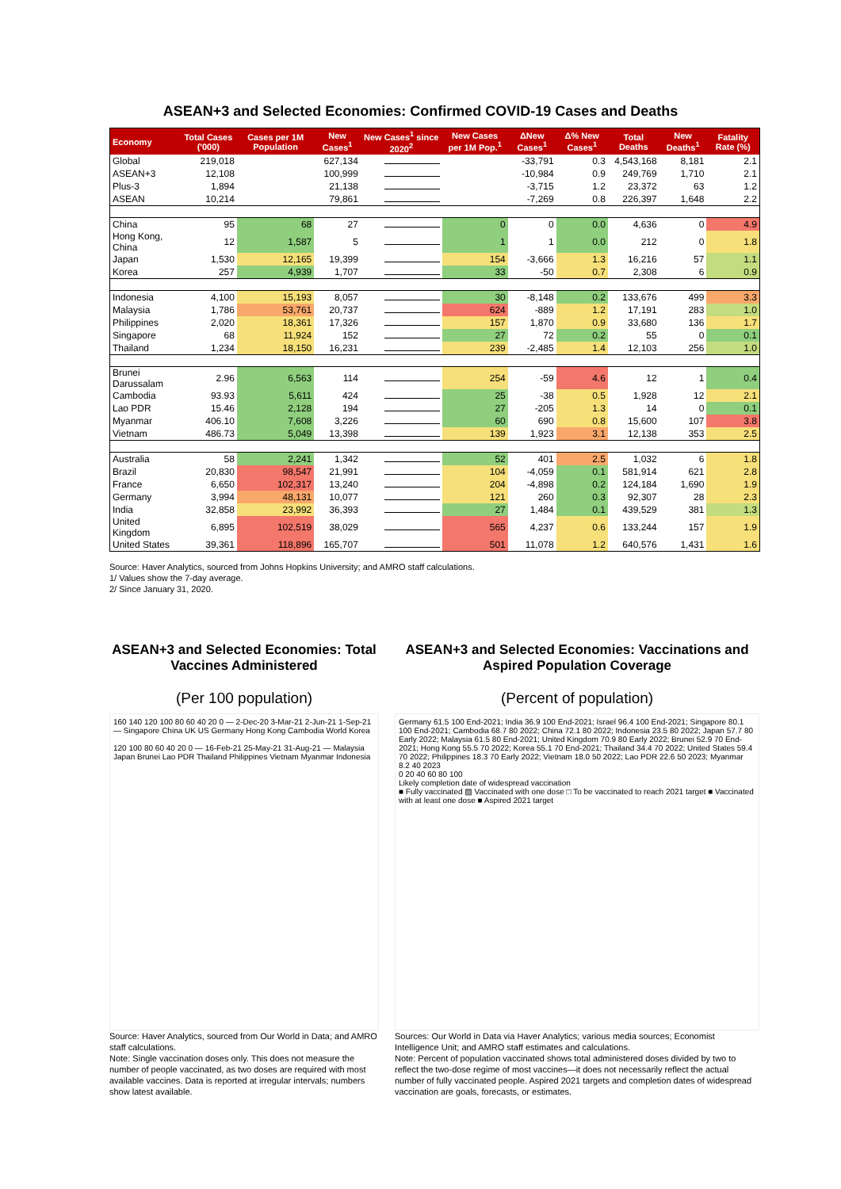ASEAN+3 and Selected Economies: Confirmed COVID-19 Cases and Deaths
| Economy | Total Cases ('000) | Cases per 1M Population | New Cases<sup>1</sup> | New Cases<sup>1</sup> since 2020<sup>2</sup> | New Cases per 1M Pop.<sup>1</sup> | ΔNew Cases<sup>1</sup> | Δ% New Cases<sup>1</sup> | Total Deaths | New Deaths<sup>1</sup> | Fatality Rate (%) |
| --- | --- | --- | --- | --- | --- | --- | --- | --- | --- | --- |
| Global | 219,018 | | 627,134 | | | -33,791 | 0.3 | 4,543,168 | 8,181 | 2.1 |
| ASEAN+3 | 12,108 | | 100,999 | | | -10,984 | 0.9 | 249,769 | 1,710 | 2.1 |
| Plus-3 | 1,894 | | 21,138 | | | -3,715 | 1.2 | 23,372 | 63 | 1.2 |
| ASEAN | 10,214 | | 79,861 | | | -7,269 | 0.8 | 226,397 | 1,648 | 2.2 |
| China | 95 | 68 | 27 | | 0 | 0 | 0.0 | 4,636 | 0 | 4.9 |
| Hong Kong, China | 12 | 1,587 | 5 | | 1 | 1 | 0.0 | 212 | 0 | 1.8 |
| Japan | 1,530 | 12,165 | 19,399 | | 154 | -3,666 | 1.3 | 16,216 | 57 | 1.1 |
| Korea | 257 | 4,939 | 1,707 | | 33 | -50 | 0.7 | 2,308 | 6 | 0.9 |
| Indonesia | 4,100 | 15,193 | 8,057 | | 30 | -8,148 | 0.2 | 133,676 | 499 | 3.3 |
| Malaysia | 1,786 | 53,761 | 20,737 | | 624 | -889 | 1.2 | 17,191 | 283 | 1.0 |
| Philippines | 2,020 | 18,361 | 17,326 | | 157 | 1,870 | 0.9 | 33,680 | 136 | 1.7 |
| Singapore | 68 | 11,924 | 152 | | 27 | 72 | 0.2 | 55 | 0 | 0.1 |
| Thailand | 1,234 | 18,150 | 16,231 | | 239 | -2,485 | 1.4 | 12,103 | 256 | 1.0 |
| Brunei Darussalam | 2.96 | 6,563 | 114 | | 254 | -59 | 4.6 | 12 | 1 | 0.4 |
| Cambodia | 93.93 | 5,611 | 424 | | 25 | -38 | 0.5 | 1,928 | 12 | 2.1 |
| Lao PDR | 15.46 | 2,128 | 194 | | 27 | -205 | 1.3 | 14 | 0 | 0.1 |
| Myanmar | 406.10 | 7,608 | 3,226 | | 60 | 690 | 0.8 | 15,600 | 107 | 3.8 |
| Vietnam | 486.73 | 5,049 | 13,398 | | 139 | 1,923 | 3.1 | 12,138 | 353 | 2.5 |
| Australia | 58 | 2,241 | 1,342 | | 52 | 401 | 2.5 | 1,032 | 6 | 1.8 |
| Brazil | 20,830 | 98,547 | 21,991 | | 104 | -4,059 | 0.1 | 581,914 | 621 | 2.8 |
| France | 6,650 | 102,317 | 13,240 | | 204 | -4,898 | 0.2 | 124,184 | 1,690 | 1.9 |
| Germany | 3,994 | 48,131 | 10,077 | | 121 | 260 | 0.3 | 92,307 | 28 | 2.3 |
| India | 32,858 | 23,992 | 36,393 | | 27 | 1,484 | 0.1 | 439,529 | 381 | 1.3 |
| United Kingdom | 6,895 | 102,519 | 38,029 | | 565 | 4,237 | 0.6 | 133,244 | 157 | 1.9 |
| United States | 39,361 | 118,896 | 165,707 | | 501 | 11,078 | 1.2 | 640,576 | 1,431 | 1.6 |
Source: Haver Analytics, sourced from Johns Hopkins University; and AMRO staff calculations.
1/ Values show the 7-day average.
2/ Since January 31, 2020.
ASEAN+3 and Selected Economies: Total Vaccines Administered
(Per 100 population)
160 140 120 100 80 60 40 20 0 — 2-Dec-20 3-Mar-21 2-Jun-21 1-Sep-21 — Singapore China UK US Germany Hong Kong Cambodia World Korea
120 100 80 60 40 20 0 — 16-Feb-21 25-May-21 31-Aug-21 — Malaysia Japan Brunei Lao PDR Thailand Philippines Vietnam Myanmar Indonesia
Source: Haver Analytics, sourced from Our World in Data; and AMRO staff calculations.
Note: Single vaccination doses only. This does not measure the number of people vaccinated, as two doses are required with most available vaccines. Data is reported at irregular intervals; numbers show latest available.
ASEAN+3 and Selected Economies: Vaccinations and Aspired Population Coverage
(Percent of population)
Germany 61.5 100 End-2021; India 36.9 100 End-2021; Israel 96.4 100 End-2021; Singapore 80.1 100 End-2021; Cambodia 68.7 80 2022; China 72.1 80 2022; Indonesia 23.5 80 2022; Japan 57.7 80 Early 2022; Malaysia 61.5 80 End-2021; United Kingdom 70.9 80 Early 2022; Brunei 52.9 70 End-2021; Hong Kong 55.5 70 2022; Korea 55.1 70 End-2021; Thailand 34.4 70 2022; United States 59.4 70 2022; Philippines 18.3 70 Early 2022; Vietnam 18.0 50 2022; Lao PDR 22.6 50 2023; Myanmar 8.2 40 2023
0 20 40 60 80 100
Likely completion date of widespread vaccination
■ Fully vaccinated ▨ Vaccinated with one dose □ To be vaccinated to reach 2021 target ■ Vaccinated with at least one dose ■ Aspired 2021 target
Sources: Our World in Data via Haver Analytics; various media sources; Economist Intelligence Unit; and AMRO staff estimates and calculations.
Note: Percent of population vaccinated shows total administered doses divided by two to reflect the two-dose regime of most vaccines—it does not necessarily reflect the actual number of fully vaccinated people. Aspired 2021 targets and completion dates of widespread vaccination are goals, forecasts, or estimates.